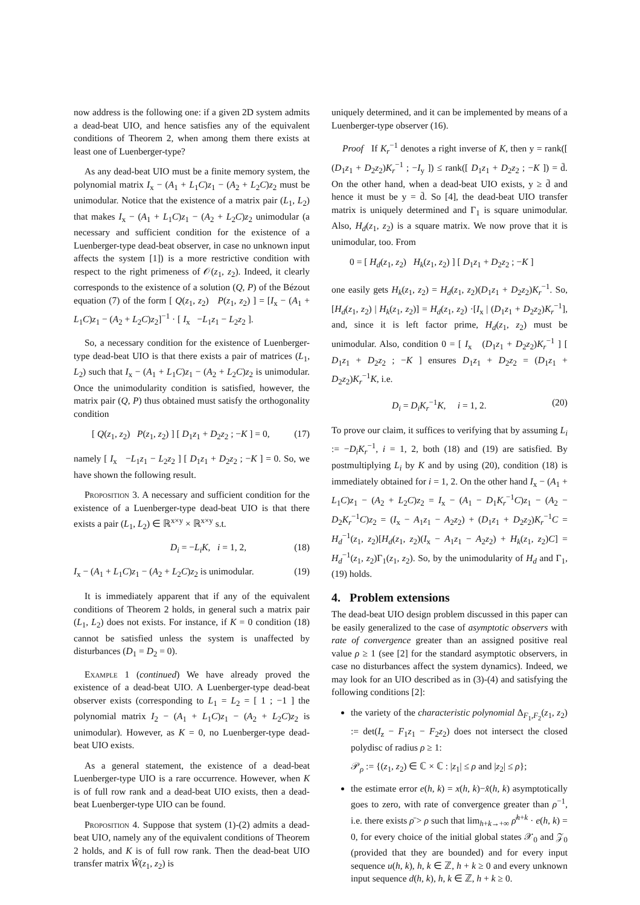now address is the following one: if a given 2D system admits a dead-beat UIO, and hence satisfies any of the equivalent conditions of Theorem 2, when among them there exists at least one of Luenberger-type?
As any dead-beat UIO must be a finite memory system, the polynomial matrix I<sub>x</sub> − (A<sub>1</sub> + L<sub>1</sub>C)z<sub>1</sub> − (A<sub>2</sub> + L<sub>2</sub>C)z<sub>2</sub> must be unimodular. Notice that the existence of a matrix pair (L<sub>1</sub>, L<sub>2</sub>) that makes I<sub>x</sub> − (A<sub>1</sub> + L<sub>1</sub>C)z<sub>1</sub> − (A<sub>2</sub> + L<sub>2</sub>C)z<sub>2</sub> unimodular (a necessary and sufficient condition for the existence of a Luenberger-type dead-beat observer, in case no unknown input affects the system [1]) is a more restrictive condition with respect to the right primeness of 𝒪(z<sub>1</sub>, z<sub>2</sub>). Indeed, it clearly corresponds to the existence of a solution (Q, P) of the Bézout equation (7) of the form [ Q(z<sub>1</sub>, z<sub>2</sub>) P(z<sub>1</sub>, z<sub>2</sub>) ] = [I<sub>x</sub> − (A<sub>1</sub> + L<sub>1</sub>C)z<sub>1</sub> − (A<sub>2</sub> + L<sub>2</sub>C)z<sub>2</sub>]<sup>−1</sup> · [ I<sub>x</sub> −L<sub>1</sub>z<sub>1</sub> − L<sub>2</sub>z<sub>2</sub> ].
So, a necessary condition for the existence of Luenberger-type dead-beat UIO is that there exists a pair of matrices (L<sub>1</sub>, L<sub>2</sub>) such that I<sub>x</sub> − (A<sub>1</sub> + L<sub>1</sub>C)z<sub>1</sub> − (A<sub>2</sub> + L<sub>2</sub>C)z<sub>2</sub> is unimodular. Once the unimodularity condition is satisfied, however, the matrix pair (Q, P) thus obtained must satisfy the orthogonality condition
[ Q(z<sub>1</sub>, z<sub>2</sub>) P(z<sub>1</sub>, z<sub>2</sub>) ] [ D<sub>1</sub>z<sub>1</sub> + D<sub>2</sub>z<sub>2</sub> ; −K ] = 0, (17)
namely [ I<sub>x</sub> −L<sub>1</sub>z<sub>1</sub> − L<sub>2</sub>z<sub>2</sub> ] [ D<sub>1</sub>z<sub>1</sub> + D<sub>2</sub>z<sub>2</sub> ; −K ] = 0. So, we have shown the following result.
Proposition 3. A necessary and sufficient condition for the existence of a Luenberger-type dead-beat UIO is that there exists a pair (L<sub>1</sub>, L<sub>2</sub>) ∈ ℝ<sup>x×y</sup> × ℝ<sup>x×y</sup> s.t.
D<sub>i</sub> = −L<sub>i</sub>K, i = 1, 2, (18)
I<sub>x</sub> − (A<sub>1</sub> + L<sub>1</sub>C)z<sub>1</sub> − (A<sub>2</sub> + L<sub>2</sub>C)z<sub>2</sub> is unimodular. (19)
It is immediately apparent that if any of the equivalent conditions of Theorem 2 holds, in general such a matrix pair (L<sub>1</sub>, L<sub>2</sub>) does not exists. For instance, if K = 0 condition (18) cannot be satisfied unless the system is unaffected by disturbances (D<sub>1</sub> = D<sub>2</sub> = 0).
Example 1 (continued) We have already proved the existence of a dead-beat UIO. A Luenberger-type dead-beat observer exists (corresponding to L<sub>1</sub> = L<sub>2</sub> = [ 1 ; −1 ] the polynomial matrix I<sub>2</sub> − (A<sub>1</sub> + L<sub>1</sub>C)z<sub>1</sub> − (A<sub>2</sub> + L<sub>2</sub>C)z<sub>2</sub> is unimodular). However, as K = 0, no Luenberger-type dead-beat UIO exists.
As a general statement, the existence of a dead-beat Luenberger-type UIO is a rare occurrence. However, when K is of full row rank and a dead-beat UIO exists, then a dead-beat Luenberger-type UIO can be found.
Proposition 4. Suppose that system (1)-(2) admits a dead-beat UIO, namely any of the equivalent conditions of Theorem 2 holds, and K is of full row rank. Then the dead-beat UIO transfer matrix Ŵ(z<sub>1</sub>, z<sub>2</sub>) is
uniquely determined, and it can be implemented by means of a Luenberger-type observer (16).
Proof If K<sub>r</sub><sup>−1</sup> denotes a right inverse of K, then y = rank([ (D<sub>1</sub>z<sub>1</sub> + D<sub>2</sub>z<sub>2</sub>)K<sub>r</sub><sup>−1</sup> ; −I<sub>y</sub> ]) ≤ rank([ D<sub>1</sub>z<sub>1</sub> + D<sub>2</sub>z<sub>2</sub> ; −K ]) = d̄. On the other hand, when a dead-beat UIO exists, y ≥ d̄ and hence it must be y = d̄. So [4], the dead-beat UIO transfer matrix is uniquely determined and Γ<sub>1</sub> is square unimodular. Also, H<sub>d</sub>(z<sub>1</sub>, z<sub>2</sub>) is a square matrix. We now prove that it is unimodular, too. From
0 = [ H<sub>d</sub>(z<sub>1</sub>, z<sub>2</sub>) H<sub>k</sub>(z<sub>1</sub>, z<sub>2</sub>) ] [ D<sub>1</sub>z<sub>1</sub> + D<sub>2</sub>z<sub>2</sub> ; −K ]
one easily gets H<sub>k</sub>(z<sub>1</sub>, z<sub>2</sub>) = H<sub>d</sub>(z<sub>1</sub>, z<sub>2</sub>)(D<sub>1</sub>z<sub>1</sub> + D<sub>2</sub>z<sub>2</sub>)K<sub>r</sub><sup>−1</sup>. So, [H<sub>d</sub>(z<sub>1</sub>, z<sub>2</sub>) | H<sub>k</sub>(z<sub>1</sub>, z<sub>2</sub>)] = H<sub>d</sub>(z<sub>1</sub>, z<sub>2</sub>) ·[I<sub>x</sub> | (D<sub>1</sub>z<sub>1</sub> + D<sub>2</sub>z<sub>2</sub>)K<sub>r</sub><sup>−1</sup>], and, since it is left factor prime, H<sub>d</sub>(z<sub>1</sub>, z<sub>2</sub>) must be unimodular. Also, condition 0 = [ I<sub>x</sub> (D<sub>1</sub>z<sub>1</sub> + D<sub>2</sub>z<sub>2</sub>)K<sub>r</sub><sup>−1</sup> ] [ D<sub>1</sub>z<sub>1</sub> + D<sub>2</sub>z<sub>2</sub> ; −K ] ensures D<sub>1</sub>z<sub>1</sub> + D<sub>2</sub>z<sub>2</sub> = (D<sub>1</sub>z<sub>1</sub> + D<sub>2</sub>z<sub>2</sub>)K<sub>r</sub><sup>−1</sup>K, i.e.
D<sub>i</sub> = D<sub>i</sub>K<sub>r</sub><sup>−1</sup>K, i = 1, 2. (20)
To prove our claim, it suffices to verifying that by assuming L<sub>i</sub> := −D<sub>i</sub>K<sub>r</sub><sup>−1</sup>, i = 1, 2, both (18) and (19) are satisfied. By postmultiplying L<sub>i</sub> by K and by using (20), condition (18) is immediately obtained for i = 1, 2. On the other hand I<sub>x</sub> − (A<sub>1</sub> + L<sub>1</sub>C)z<sub>1</sub> − (A<sub>2</sub> + L<sub>2</sub>C)z<sub>2</sub> = I<sub>x</sub> − (A<sub>1</sub> − D<sub>1</sub>K<sub>r</sub><sup>−1</sup>C)z<sub>1</sub> − (A<sub>2</sub> − D<sub>2</sub>K<sub>r</sub><sup>−1</sup>C)z<sub>2</sub> = (I<sub>x</sub> − A<sub>1</sub>z<sub>1</sub> − A<sub>2</sub>z<sub>2</sub>) + (D<sub>1</sub>z<sub>1</sub> + D<sub>2</sub>z<sub>2</sub>)K<sub>r</sub><sup>−1</sup>C = H<sub>d</sub><sup>−1</sup>(z<sub>1</sub>, z<sub>2</sub>)[H<sub>d</sub>(z<sub>1</sub>, z<sub>2</sub>)(I<sub>x</sub> − A<sub>1</sub>z<sub>1</sub> − A<sub>2</sub>z<sub>2</sub>) + H<sub>k</sub>(z<sub>1</sub>, z<sub>2</sub>)C] = H<sub>d</sub><sup>−1</sup>(z<sub>1</sub>, z<sub>2</sub>)Γ<sub>1</sub>(z<sub>1</sub>, z<sub>2</sub>). So, by the unimodularity of H<sub>d</sub> and Γ<sub>1</sub>, (19) holds.
4. Problem extensions
The dead-beat UIO design problem discussed in this paper can be easily generalized to the case of asymptotic observers with rate of convergence greater than an assigned positive real value ρ ≥ 1 (see [2] for the standard asymptotic observers, in case no disturbances affect the system dynamics). Indeed, we may look for an UIO described as in (3)-(4) and satisfying the following conditions [2]:
the variety of the characteristic polynomial Δ<sub>F<sub>1</sub>,F<sub>2</sub></sub>(z<sub>1</sub>, z<sub>2</sub>) := det(I<sub>z</sub> − F<sub>1</sub>z<sub>1</sub> − F<sub>2</sub>z<sub>2</sub>) does not intersect the closed polydisc of radius ρ ≥ 1:
𝒫<sub>ρ</sub> := {(z<sub>1</sub>, z<sub>2</sub>) ∈ ℂ × ℂ : |z<sub>1</sub>| ≤ ρ and |z<sub>2</sub>| ≤ ρ};
the estimate error e(h, k) = x(h, k)−x̂(h, k) asymptotically goes to zero, with rate of convergence greater than ρ<sup>−1</sup>, i.e. there exists ρ̄ > ρ such that lim<sub>h+k→+∞</sub> ρ̄<sup>h+k</sup> · e(h, k) = 0, for every choice of the initial global states 𝒳<sub>0</sub> and 𝒵<sub>0</sub> (provided that they are bounded) and for every input sequence u(h, k), h, k ∈ ℤ, h + k ≥ 0 and every unknown input sequence d(h, k), h, k ∈ ℤ, h + k ≥ 0.